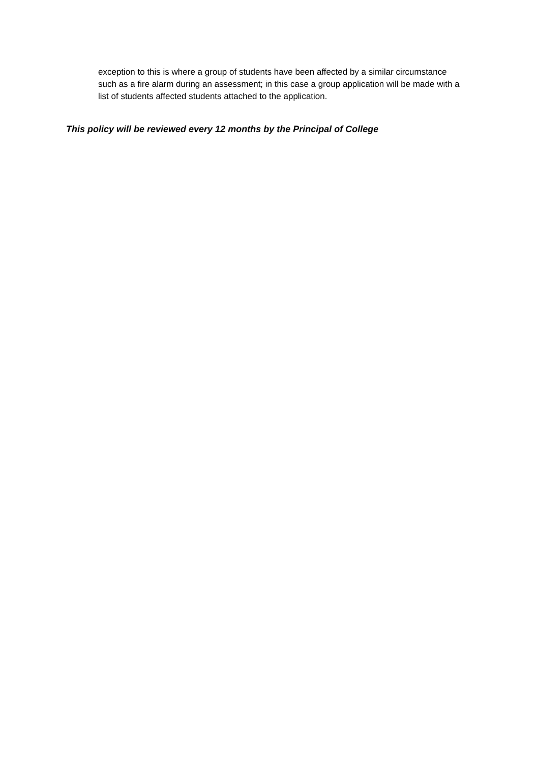exception to this is where a group of students have been affected by a similar circumstance such as a fire alarm during an assessment; in this case a group application will be made with a list of students affected students attached to the application.
This policy will be reviewed every 12 months by the Principal of College